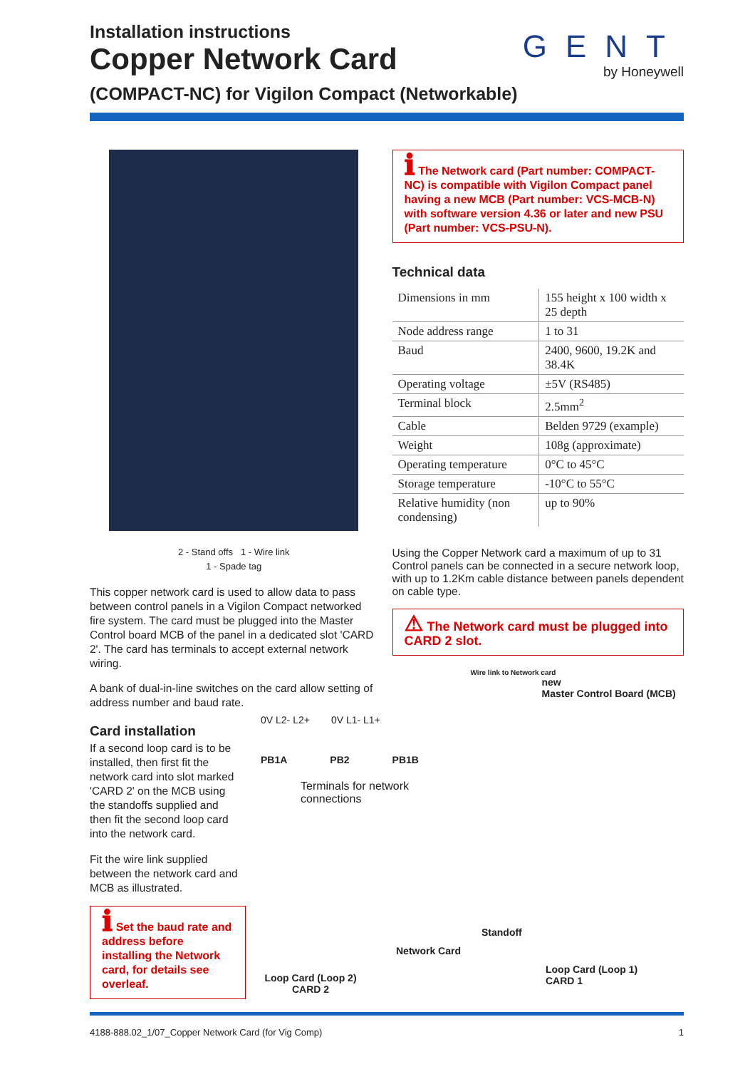Installation instructions
Copper Network Card
GENT
by Honeywell
(COMPACT-NC) for Vigilon Compact (Networkable)
2 - Stand offs 1 - Wire link
1 - Spade tag
This copper network card is used to allow data to pass between control panels in a Vigilon Compact networked fire system. The card must be plugged into the Master Control board MCB of the panel in a dedicated slot 'CARD 2'. The card has terminals to accept external network wiring.
A bank of dual-in-line switches on the card allow setting of address number and baud rate.
Card installation
If a second loop card is to be installed, then first fit the network card into slot marked 'CARD 2' on the MCB using the standoffs supplied and then fit the second loop card into the network card.
Fit the wire link supplied between the network card and MCB as illustrated.
ℹ Set the baud rate and address before installing the Network card, for details see overleaf.
ℹ The Network card (Part number: COMPACT-NC) is compatible with Vigilon Compact panel having a new MCB (Part number: VCS-MCB-N) with software version 4.36 or later and new PSU (Part number: VCS-PSU-N).
Technical data
| Dimensions in mm | 155 height x 100 width x 25 depth |
| Node address range | 1 to 31 |
| Baud | 2400, 9600, 19.2K and 38.4K |
| Operating voltage | ±5V (RS485) |
| Terminal block | 2.5mm<sup>2</sup> |
| Cable | Belden 9729 (example) |
| Weight | 108g (approximate) |
| Operating temperature | 0°C to 45°C |
| Storage temperature | -10°C to 55°C |
| Relative humidity (non condensing) | up to 90% |
Using the Copper Network card a maximum of up to 31 Control panels can be connected in a secure network loop, with up to 1.2Km cable distance between panels dependent on cable type.
⚠ The Network card must be plugged into CARD 2 slot.
Wire link to Network card
new
Master Control Board (MCB)
0V L2- L2+ 0V L1- L1+
PB1A PB2 PB1B
Terminals for network
connections
Standoff
Network Card
Loop Card (Loop 1)
CARD 1
Loop Card (Loop 2)
CARD 2
4188-888.02_1/07_Copper Network Card (for Vig Comp) 1